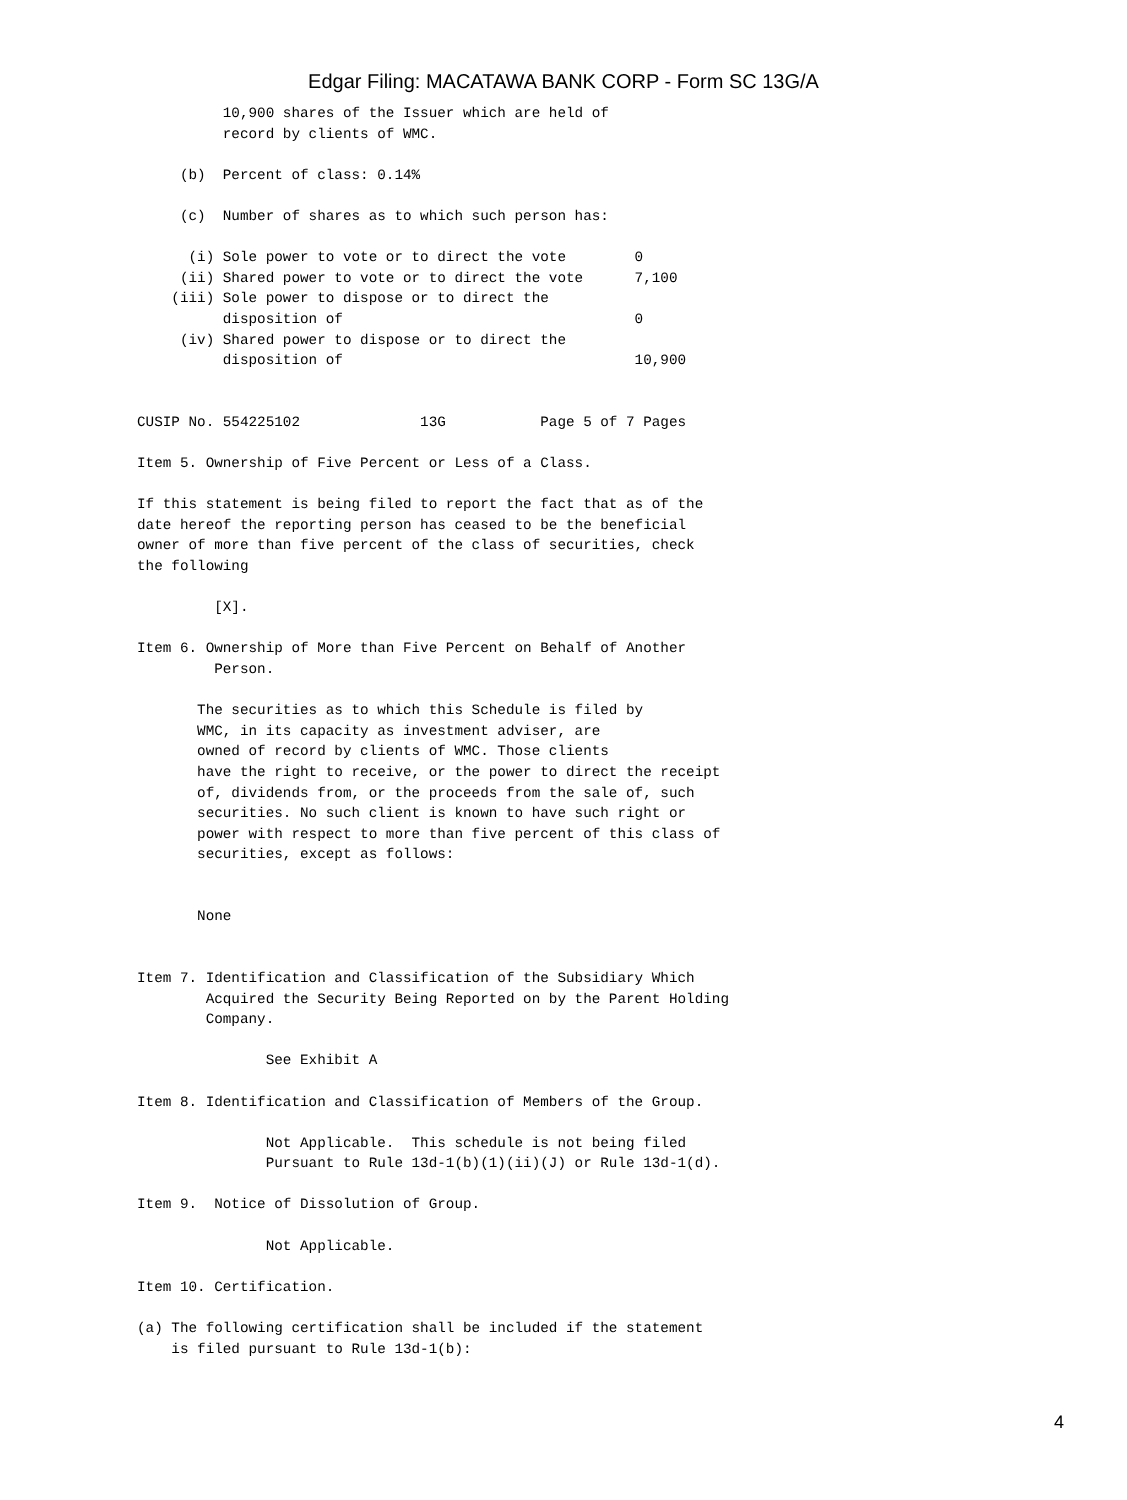Edgar Filing: MACATAWA BANK CORP - Form SC 13G/A
          10,900 shares of the Issuer which are held of
          record by clients of WMC.

     (b)  Percent of class: 0.14%

     (c)  Number of shares as to which such person has:

      (i) Sole power to vote or to direct the vote        0
     (ii) Shared power to vote or to direct the vote      7,100
    (iii) Sole power to dispose or to direct the
          disposition of                                  0
     (iv) Shared power to dispose or to direct the
          disposition of                                  10,900


CUSIP No. 554225102              13G           Page 5 of 7 Pages

Item 5. Ownership of Five Percent or Less of a Class.

If this statement is being filed to report the fact that as of the
date hereof the reporting person has ceased to be the beneficial
owner of more than five percent of the class of securities, check
the following

         [X].

Item 6. Ownership of More than Five Percent on Behalf of Another
         Person.

       The securities as to which this Schedule is filed by
       WMC, in its capacity as investment adviser, are
       owned of record by clients of WMC. Those clients
       have the right to receive, or the power to direct the receipt
       of, dividends from, or the proceeds from the sale of, such
       securities. No such client is known to have such right or
       power with respect to more than five percent of this class of
       securities, except as follows:


       None


Item 7. Identification and Classification of the Subsidiary Which
        Acquired the Security Being Reported on by the Parent Holding
        Company.

               See Exhibit A

Item 8. Identification and Classification of Members of the Group.

               Not Applicable.  This schedule is not being filed
               Pursuant to Rule 13d-1(b)(1)(ii)(J) or Rule 13d-1(d).

Item 9.  Notice of Dissolution of Group.

               Not Applicable.

Item 10. Certification.

(a) The following certification shall be included if the statement
    is filed pursuant to Rule 13d-1(b):
4